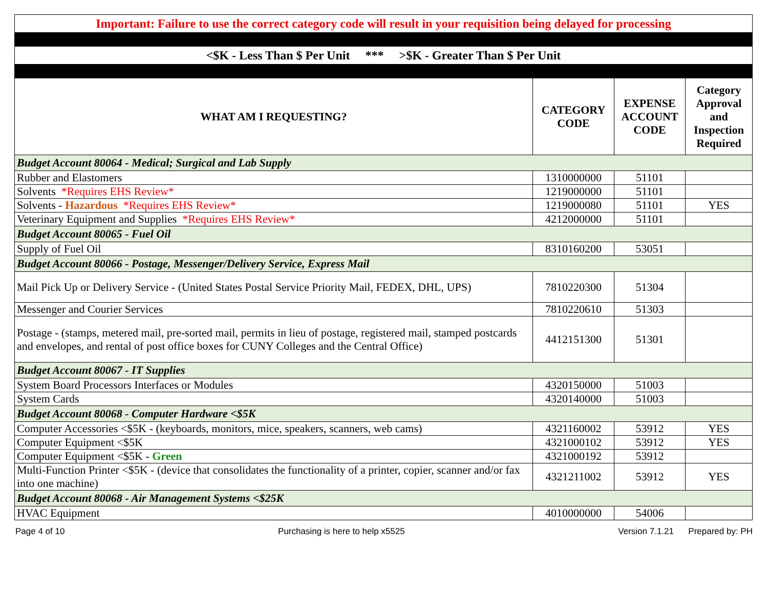| Important: Failure to use the correct category code will result in your requisition being delayed for processing | | | |
| <$K - Less Than $ Per Unit *** >$K - Greater Than $ Per Unit | | | |
| WHAT AM I REQUESTING? | CATEGORY CODE | EXPENSE ACCOUNT CODE | Category Approval and Inspection Required |
| Budget Account 80064 - Medical; Surgical and Lab Supply | | | |
| Rubber and Elastomers | 1310000000 | 51101 | |
| Solvents *Requires EHS Review* | 1219000000 | 51101 | |
| Solvents - Hazardous *Requires EHS Review* | 1219000080 | 51101 | YES |
| Veterinary Equipment and Supplies *Requires EHS Review* | 4212000000 | 51101 | |
| Budget Account 80065 - Fuel Oil | | | |
| Supply of Fuel Oil | 8310160200 | 53051 | |
| Budget Account 80066 - Postage, Messenger/Delivery Service, Express Mail | | | |
| Mail Pick Up or Delivery Service - (United States Postal Service Priority Mail, FEDEX, DHL, UPS) | 7810220300 | 51304 | |
| Messenger and Courier Services | 7810220610 | 51303 | |
| Postage - (stamps, metered mail, pre-sorted mail, permits in lieu of postage, registered mail, stamped postcards and envelopes, and rental of post office boxes for CUNY Colleges and the Central Office) | 4412151300 | 51301 | |
| Budget Account 80067 - IT Supplies | | | |
| System Board Processors Interfaces or Modules | 4320150000 | 51003 | |
| System Cards | 4320140000 | 51003 | |
| Budget Account 80068 - Computer Hardware <$5K | | | |
| Computer Accessories <$5K - (keyboards, monitors, mice, speakers, scanners, web cams) | 4321160002 | 53912 | YES |
| Computer Equipment <$5K | 4321000102 | 53912 | YES |
| Computer Equipment <$5K - Green | 4321000192 | 53912 | |
| Multi-Function Printer <$5K - (device that consolidates the functionality of a printer, copier, scanner and/or fax into one machine) | 4321211002 | 53912 | YES |
| Budget Account 80068 - Air Management Systems <$25K | | | |
| HVAC Equipment | 4010000000 | 54006 | |
Page 4 of 10 Purchasing is here to help x5525 Version 7.1.21 Prepared by: PH